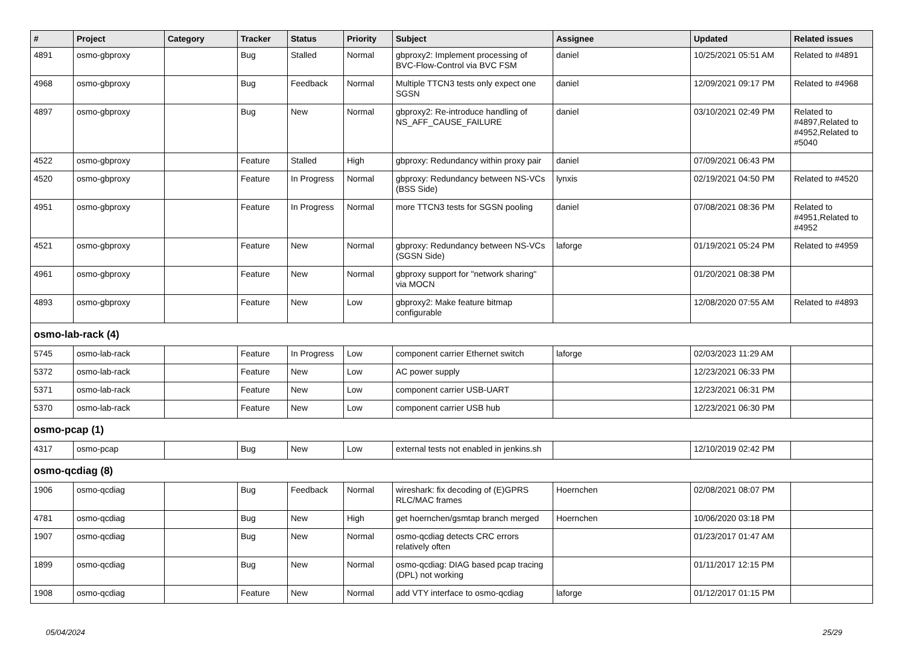| # | Project | Category | Tracker | Status | Priority | Subject | Assignee | Updated | Related issues |
| --- | --- | --- | --- | --- | --- | --- | --- | --- | --- |
| 4891 | osmo-gbproxy | | Bug | Stalled | Normal | gbproxy2: Implement processing of BVC-Flow-Control via BVC FSM | daniel | 10/25/2021 05:51 AM | Related to #4891 |
| 4968 | osmo-gbproxy | | Bug | Feedback | Normal | Multiple TTCN3 tests only expect one SGSN | daniel | 12/09/2021 09:17 PM | Related to #4968 |
| 4897 | osmo-gbproxy | | Bug | New | Normal | gbproxy2: Re-introduce handling of NS_AFF_CAUSE_FAILURE | daniel | 03/10/2021 02:49 PM | Related to #4897,Related to #4952,Related to #5040 |
| 4522 | osmo-gbproxy | | Feature | Stalled | High | gbproxy: Redundancy within proxy pair | daniel | 07/09/2021 06:43 PM | |
| 4520 | osmo-gbproxy | | Feature | In Progress | Normal | gbproxy: Redundancy between NS-VCs (BSS Side) | lynxis | 02/19/2021 04:50 PM | Related to #4520 |
| 4951 | osmo-gbproxy | | Feature | In Progress | Normal | more TTCN3 tests for SGSN pooling | daniel | 07/08/2021 08:36 PM | Related to #4951,Related to #4952 |
| 4521 | osmo-gbproxy | | Feature | New | Normal | gbproxy: Redundancy between NS-VCs (SGSN Side) | laforge | 01/19/2021 05:24 PM | Related to #4959 |
| 4961 | osmo-gbproxy | | Feature | New | Normal | gbproxy support for "network sharing" via MOCN | | 01/20/2021 08:38 PM | |
| 4893 | osmo-gbproxy | | Feature | New | Low | gbproxy2: Make feature bitmap configurable | | 12/08/2020 07:55 AM | Related to #4893 |
| osmo-lab-rack (4) | | | | | | | | | |
| 5745 | osmo-lab-rack | | Feature | In Progress | Low | component carrier Ethernet switch | laforge | 02/03/2023 11:29 AM | |
| 5372 | osmo-lab-rack | | Feature | New | Low | AC power supply | | 12/23/2021 06:33 PM | |
| 5371 | osmo-lab-rack | | Feature | New | Low | component carrier USB-UART | | 12/23/2021 06:31 PM | |
| 5370 | osmo-lab-rack | | Feature | New | Low | component carrier USB hub | | 12/23/2021 06:30 PM | |
| osmo-pcap (1) | | | | | | | | | |
| 4317 | osmo-pcap | | Bug | New | Low | external tests not enabled in jenkins.sh | | 12/10/2019 02:42 PM | |
| osmo-qcdiag (8) | | | | | | | | | |
| 1906 | osmo-qcdiag | | Bug | Feedback | Normal | wireshark: fix decoding of (E)GPRS RLC/MAC frames | Hoernchen | 02/08/2021 08:07 PM | |
| 4781 | osmo-qcdiag | | Bug | New | High | get hoernchen/gsmtap branch merged | Hoernchen | 10/06/2020 03:18 PM | |
| 1907 | osmo-qcdiag | | Bug | New | Normal | osmo-qcdiag detects CRC errors relatively often | | 01/23/2017 01:47 AM | |
| 1899 | osmo-qcdiag | | Bug | New | Normal | osmo-qcdiag: DIAG based pcap tracing (DPL) not working | | 01/11/2017 12:15 PM | |
| 1908 | osmo-qcdiag | | Feature | New | Normal | add VTY interface to osmo-qcdiag | laforge | 01/12/2017 01:15 PM | |
05/04/2024 25/29